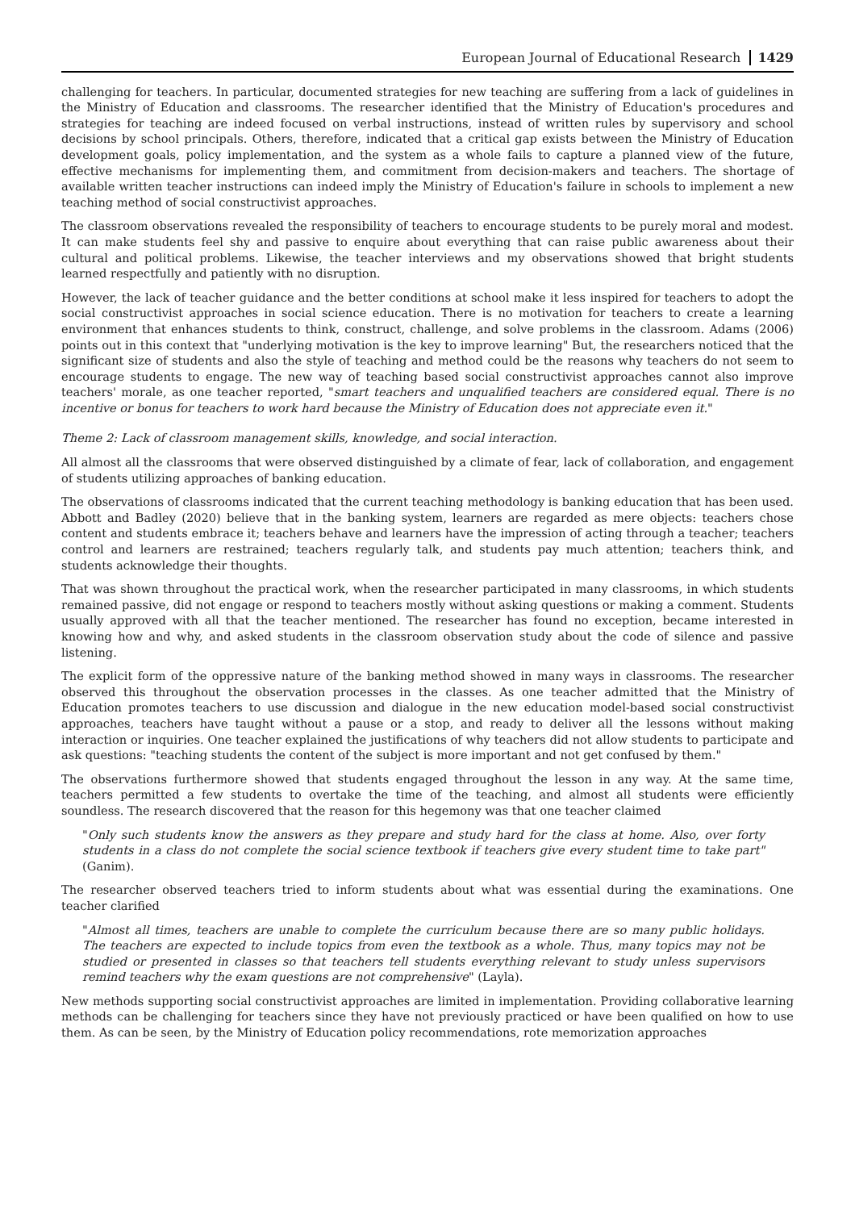European Journal of Educational Research 1429
challenging for teachers. In particular, documented strategies for new teaching are suffering from a lack of guidelines in the Ministry of Education and classrooms. The researcher identified that the Ministry of Education's procedures and strategies for teaching are indeed focused on verbal instructions, instead of written rules by supervisory and school decisions by school principals. Others, therefore, indicated that a critical gap exists between the Ministry of Education development goals, policy implementation, and the system as a whole fails to capture a planned view of the future, effective mechanisms for implementing them, and commitment from decision-makers and teachers. The shortage of available written teacher instructions can indeed imply the Ministry of Education's failure in schools to implement a new teaching method of social constructivist approaches.
The classroom observations revealed the responsibility of teachers to encourage students to be purely moral and modest. It can make students feel shy and passive to enquire about everything that can raise public awareness about their cultural and political problems. Likewise, the teacher interviews and my observations showed that bright students learned respectfully and patiently with no disruption.
However, the lack of teacher guidance and the better conditions at school make it less inspired for teachers to adopt the social constructivist approaches in social science education. There is no motivation for teachers to create a learning environment that enhances students to think, construct, challenge, and solve problems in the classroom. Adams (2006) points out in this context that "underlying motivation is the key to improve learning" But, the researchers noticed that the significant size of students and also the style of teaching and method could be the reasons why teachers do not seem to encourage students to engage. The new way of teaching based social constructivist approaches cannot also improve teachers' morale, as one teacher reported, "smart teachers and unqualified teachers are considered equal. There is no incentive or bonus for teachers to work hard because the Ministry of Education does not appreciate even it."
Theme 2: Lack of classroom management skills, knowledge, and social interaction.
All almost all the classrooms that were observed distinguished by a climate of fear, lack of collaboration, and engagement of students utilizing approaches of banking education.
The observations of classrooms indicated that the current teaching methodology is banking education that has been used. Abbott and Badley (2020) believe that in the banking system, learners are regarded as mere objects: teachers chose content and students embrace it; teachers behave and learners have the impression of acting through a teacher; teachers control and learners are restrained; teachers regularly talk, and students pay much attention; teachers think, and students acknowledge their thoughts.
That was shown throughout the practical work, when the researcher participated in many classrooms, in which students remained passive, did not engage or respond to teachers mostly without asking questions or making a comment. Students usually approved with all that the teacher mentioned. The researcher has found no exception, became interested in knowing how and why, and asked students in the classroom observation study about the code of silence and passive listening.
The explicit form of the oppressive nature of the banking method showed in many ways in classrooms. The researcher observed this throughout the observation processes in the classes. As one teacher admitted that the Ministry of Education promotes teachers to use discussion and dialogue in the new education model-based social constructivist approaches, teachers have taught without a pause or a stop, and ready to deliver all the lessons without making interaction or inquiries. One teacher explained the justifications of why teachers did not allow students to participate and ask questions: "teaching students the content of the subject is more important and not get confused by them."
The observations furthermore showed that students engaged throughout the lesson in any way. At the same time, teachers permitted a few students to overtake the time of the teaching, and almost all students were efficiently soundless. The research discovered that the reason for this hegemony was that one teacher claimed
"Only such students know the answers as they prepare and study hard for the class at home. Also, over forty students in a class do not complete the social science textbook if teachers give every student time to take part" (Ganim).
The researcher observed teachers tried to inform students about what was essential during the examinations. One teacher clarified
"Almost all times, teachers are unable to complete the curriculum because there are so many public holidays. The teachers are expected to include topics from even the textbook as a whole. Thus, many topics may not be studied or presented in classes so that teachers tell students everything relevant to study unless supervisors remind teachers why the exam questions are not comprehensive" (Layla).
New methods supporting social constructivist approaches are limited in implementation. Providing collaborative learning methods can be challenging for teachers since they have not previously practiced or have been qualified on how to use them. As can be seen, by the Ministry of Education policy recommendations, rote memorization approaches